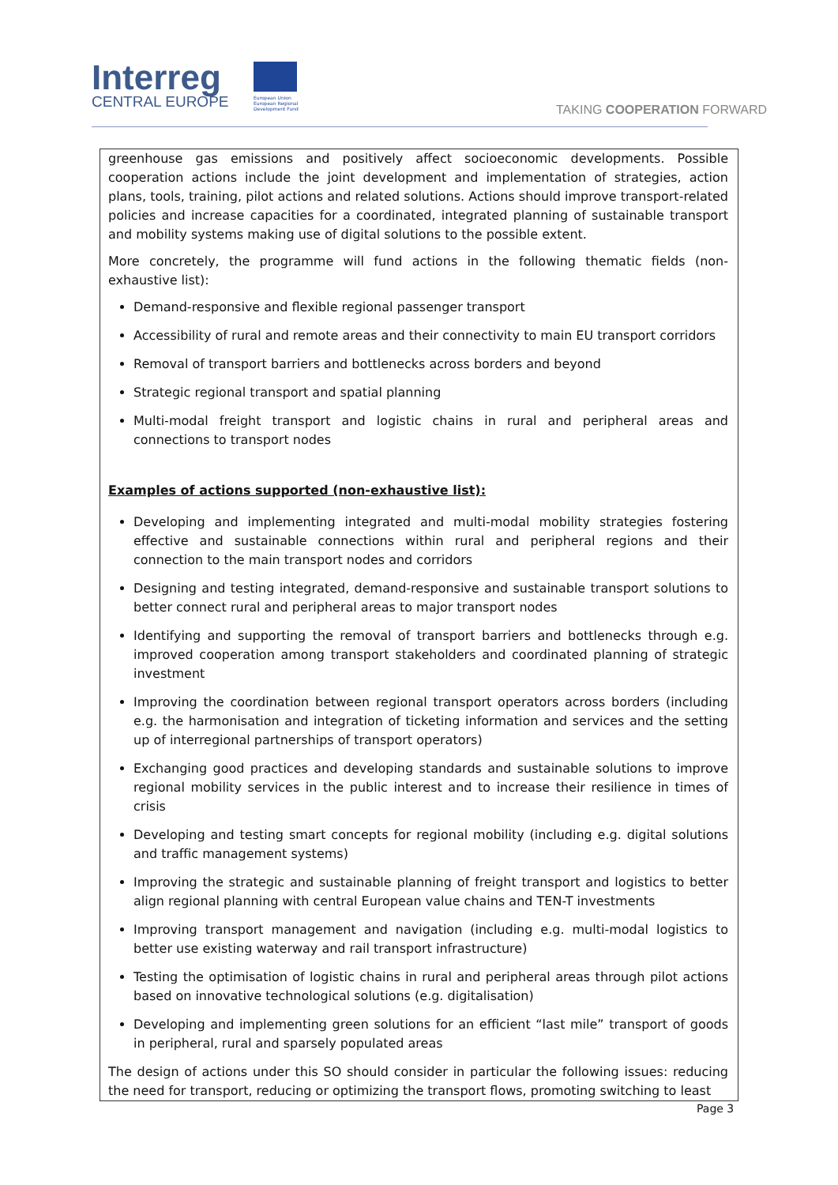Interreg
CENTRAL EUROPE
European Union European Regional Development Fund
TAKING COOPERATION FORWARD
| greenhouse gas emissions and positively affect socioeconomic developments. Possible cooperation actions include the joint development and implementation of strategies, action plans, tools, training, pilot actions and related solutions. Actions should improve transport-related policies and increase capacities for a coordinated, integrated planning of sustainable transport and mobility systems making use of digital solutions to the possible extent. More concretely, the programme will fund actions in the following thematic fields (non-exhaustive list): Demand-responsive and flexible regional passenger transport Accessibility of rural and remote areas and their connectivity to main EU transport corridors Removal of transport barriers and bottlenecks across borders and beyond Strategic regional transport and spatial planning Multi-modal freight transport and logistic chains in rural and peripheral areas and connections to transport nodes Examples of actions supported (non-exhaustive list): Developing and implementing integrated and multi-modal mobility strategies fostering effective and sustainable connections within rural and peripheral regions and their connection to the main transport nodes and corridors Designing and testing integrated, demand-responsive and sustainable transport solutions to better connect rural and peripheral areas to major transport nodes Identifying and supporting the removal of transport barriers and bottlenecks through e.g. improved cooperation among transport stakeholders and coordinated planning of strategic investment Improving the coordination between regional transport operators across borders (including e.g. the harmonisation and integration of ticketing information and services and the setting up of interregional partnerships of transport operators) Exchanging good practices and developing standards and sustainable solutions to improve regional mobility services in the public interest and to increase their resilience in times of crisis Developing and testing smart concepts for regional mobility (including e.g. digital solutions and traffic management systems) Improving the strategic and sustainable planning of freight transport and logistics to better align regional planning with central European value chains and TEN-T investments Improving transport management and navigation (including e.g. multi-modal logistics to better use existing waterway and rail transport infrastructure) Testing the optimisation of logistic chains in rural and peripheral areas through pilot actions based on innovative technological solutions (e.g. digitalisation) Developing and implementing green solutions for an efficient “last mile” transport of goods in peripheral, rural and sparsely populated areas The design of actions under this SO should consider in particular the following issues: reducing the need for transport, reducing or optimizing the transport flows, promoting switching to least |
Page 3